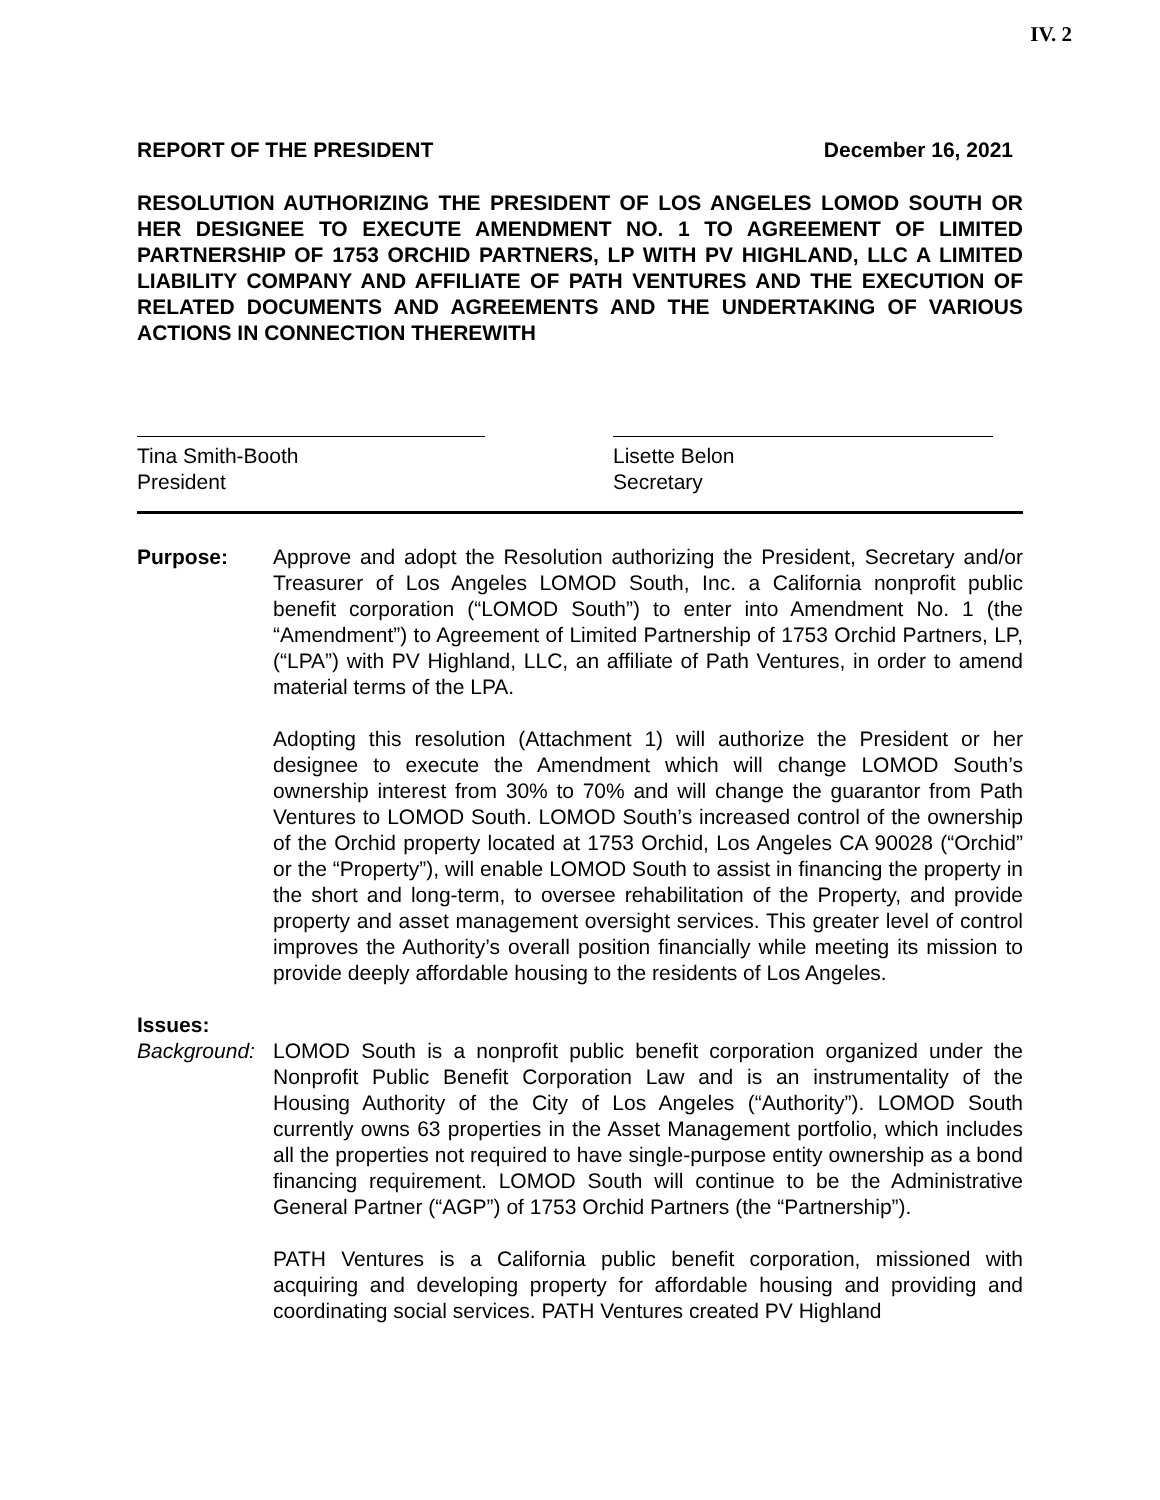IV. 2
REPORT OF THE PRESIDENT December 16, 2021
RESOLUTION AUTHORIZING THE PRESIDENT OF LOS ANGELES LOMOD SOUTH OR HER DESIGNEE TO EXECUTE AMENDMENT NO. 1 TO AGREEMENT OF LIMITED PARTNERSHIP OF 1753 ORCHID PARTNERS, LP WITH PV HIGHLAND, LLC A LIMITED LIABILITY COMPANY AND AFFILIATE OF PATH VENTURES AND THE EXECUTION OF RELATED DOCUMENTS AND AGREEMENTS AND THE UNDERTAKING OF VARIOUS ACTIONS IN CONNECTION THEREWITH
Tina Smith-Booth
President
Lisette Belon
Secretary
Purpose: Approve and adopt the Resolution authorizing the President, Secretary and/or Treasurer of Los Angeles LOMOD South, Inc. a California nonprofit public benefit corporation (“LOMOD South”) to enter into Amendment No. 1 (the “Amendment”) to Agreement of Limited Partnership of 1753 Orchid Partners, LP, (“LPA”) with PV Highland, LLC, an affiliate of Path Ventures, in order to amend material terms of the LPA.
Adopting this resolution (Attachment 1) will authorize the President or her designee to execute the Amendment which will change LOMOD South’s ownership interest from 30% to 70% and will change the guarantor from Path Ventures to LOMOD South. LOMOD South’s increased control of the ownership of the Orchid property located at 1753 Orchid, Los Angeles CA 90028 (“Orchid” or the “Property”), will enable LOMOD South to assist in financing the property in the short and long-term, to oversee rehabilitation of the Property, and provide property and asset management oversight services. This greater level of control improves the Authority’s overall position financially while meeting its mission to provide deeply affordable housing to the residents of Los Angeles.
Issues:
Background:
LOMOD South is a nonprofit public benefit corporation organized under the Nonprofit Public Benefit Corporation Law and is an instrumentality of the Housing Authority of the City of Los Angeles (“Authority”). LOMOD South currently owns 63 properties in the Asset Management portfolio, which includes all the properties not required to have single-purpose entity ownership as a bond financing requirement. LOMOD South will continue to be the Administrative General Partner (“AGP”) of 1753 Orchid Partners (the “Partnership”).
PATH Ventures is a California public benefit corporation, missioned with acquiring and developing property for affordable housing and providing and coordinating social services. PATH Ventures created PV Highland